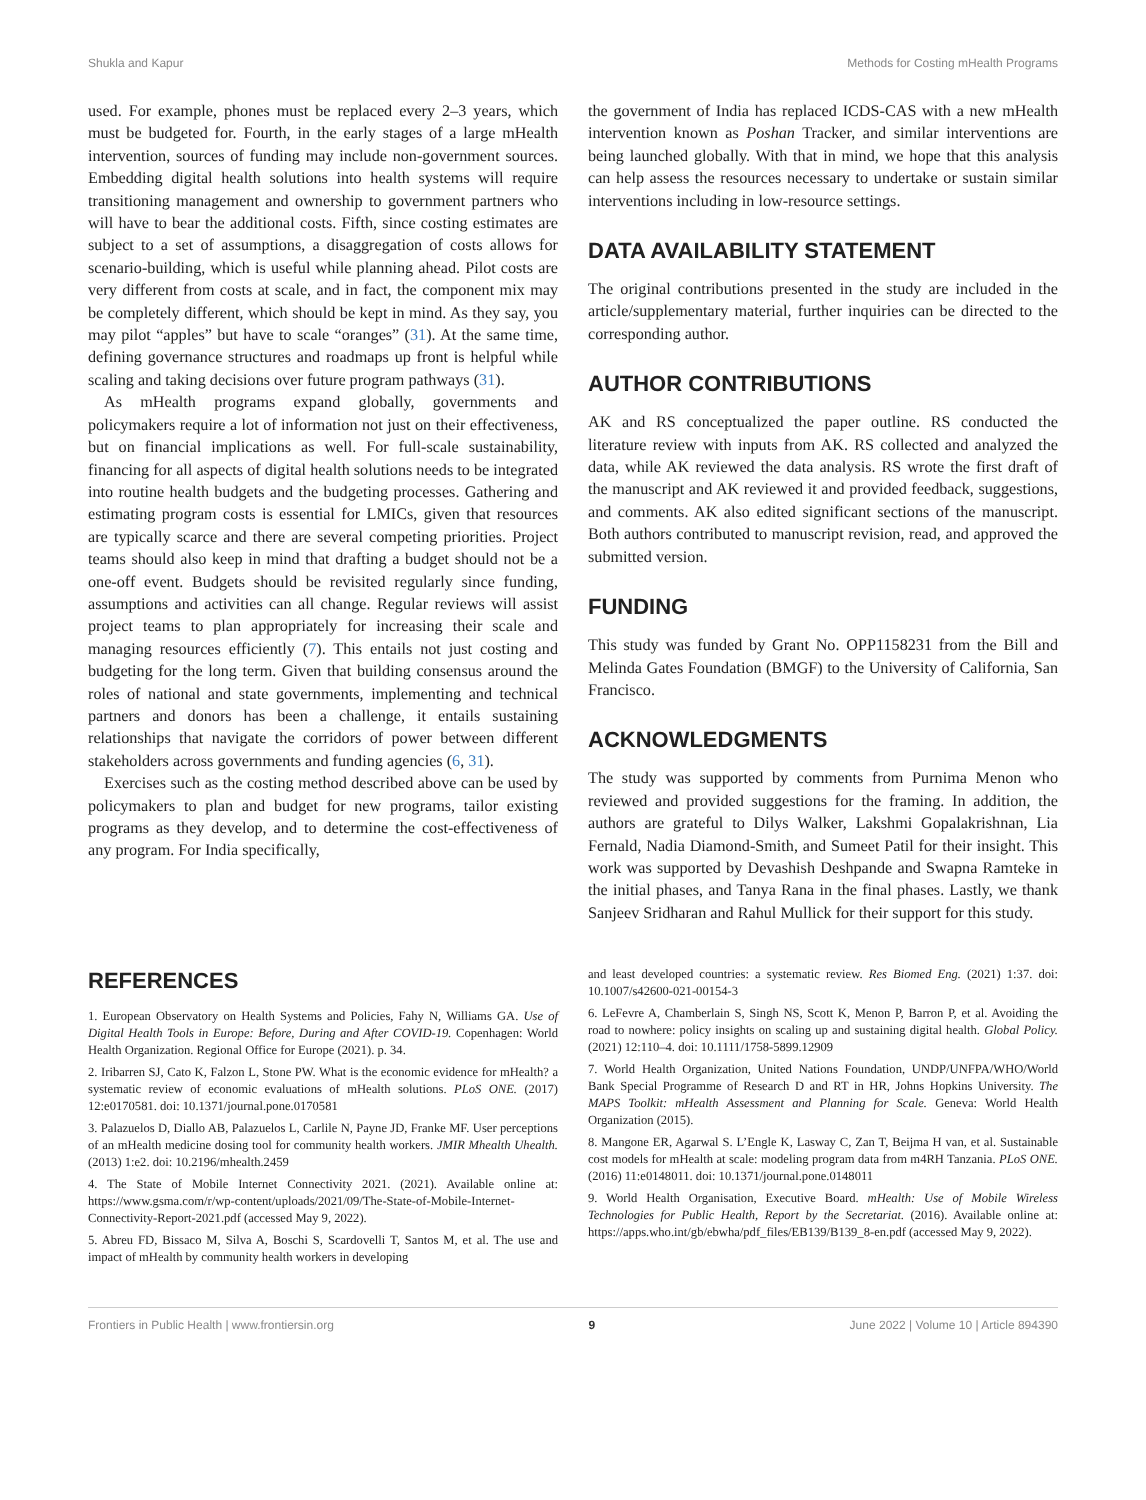Shukla and Kapur Methods for Costing mHealth Programs
used. For example, phones must be replaced every 2–3 years, which must be budgeted for. Fourth, in the early stages of a large mHealth intervention, sources of funding may include non-government sources. Embedding digital health solutions into health systems will require transitioning management and ownership to government partners who will have to bear the additional costs. Fifth, since costing estimates are subject to a set of assumptions, a disaggregation of costs allows for scenario-building, which is useful while planning ahead. Pilot costs are very different from costs at scale, and in fact, the component mix may be completely different, which should be kept in mind. As they say, you may pilot “apples” but have to scale “oranges” (31). At the same time, defining governance structures and roadmaps up front is helpful while scaling and taking decisions over future program pathways (31).
As mHealth programs expand globally, governments and policymakers require a lot of information not just on their effectiveness, but on financial implications as well. For full-scale sustainability, financing for all aspects of digital health solutions needs to be integrated into routine health budgets and the budgeting processes. Gathering and estimating program costs is essential for LMICs, given that resources are typically scarce and there are several competing priorities. Project teams should also keep in mind that drafting a budget should not be a one-off event. Budgets should be revisited regularly since funding, assumptions and activities can all change. Regular reviews will assist project teams to plan appropriately for increasing their scale and managing resources efficiently (7). This entails not just costing and budgeting for the long term. Given that building consensus around the roles of national and state governments, implementing and technical partners and donors has been a challenge, it entails sustaining relationships that navigate the corridors of power between different stakeholders across governments and funding agencies (6, 31).
Exercises such as the costing method described above can be used by policymakers to plan and budget for new programs, tailor existing programs as they develop, and to determine the cost-effectiveness of any program. For India specifically,
the government of India has replaced ICDS-CAS with a new mHealth intervention known as Poshan Tracker, and similar interventions are being launched globally. With that in mind, we hope that this analysis can help assess the resources necessary to undertake or sustain similar interventions including in low-resource settings.
DATA AVAILABILITY STATEMENT
The original contributions presented in the study are included in the article/supplementary material, further inquiries can be directed to the corresponding author.
AUTHOR CONTRIBUTIONS
AK and RS conceptualized the paper outline. RS conducted the literature review with inputs from AK. RS collected and analyzed the data, while AK reviewed the data analysis. RS wrote the first draft of the manuscript and AK reviewed it and provided feedback, suggestions, and comments. AK also edited significant sections of the manuscript. Both authors contributed to manuscript revision, read, and approved the submitted version.
FUNDING
This study was funded by Grant No. OPP1158231 from the Bill and Melinda Gates Foundation (BMGF) to the University of California, San Francisco.
ACKNOWLEDGMENTS
The study was supported by comments from Purnima Menon who reviewed and provided suggestions for the framing. In addition, the authors are grateful to Dilys Walker, Lakshmi Gopalakrishnan, Lia Fernald, Nadia Diamond-Smith, and Sumeet Patil for their insight. This work was supported by Devashish Deshpande and Swapna Ramteke in the initial phases, and Tanya Rana in the final phases. Lastly, we thank Sanjeev Sridharan and Rahul Mullick for their support for this study.
REFERENCES
1. European Observatory on Health Systems and Policies, Fahy N, Williams GA. Use of Digital Health Tools in Europe: Before, During and After COVID-19. Copenhagen: World Health Organization. Regional Office for Europe (2021). p. 34.
2. Iribarren SJ, Cato K, Falzon L, Stone PW. What is the economic evidence for mHealth? a systematic review of economic evaluations of mHealth solutions. PLoS ONE. (2017) 12:e0170581. doi: 10.1371/journal.pone.0170581
3. Palazuelos D, Diallo AB, Palazuelos L, Carlile N, Payne JD, Franke MF. User perceptions of an mHealth medicine dosing tool for community health workers. JMIR Mhealth Uhealth. (2013) 1:e2. doi: 10.2196/mhealth.2459
4. The State of Mobile Internet Connectivity 2021. (2021). Available online at: https://www.gsma.com/r/wp-content/uploads/2021/09/The-State-of-Mobile-Internet-Connectivity-Report-2021.pdf (accessed May 9, 2022).
5. Abreu FD, Bissaco M, Silva A, Boschi S, Scardovelli T, Santos M, et al. The use and impact of mHealth by community health workers in developing
and least developed countries: a systematic review. Res Biomed Eng. (2021) 1:37. doi: 10.1007/s42600-021-00154-3
6. LeFevre A, Chamberlain S, Singh NS, Scott K, Menon P, Barron P, et al. Avoiding the road to nowhere: policy insights on scaling up and sustaining digital health. Global Policy. (2021) 12:110–4. doi: 10.1111/1758-5899.12909
7. World Health Organization, United Nations Foundation, UNDP/UNFPA/WHO/World Bank Special Programme of Research D and RT in HR, Johns Hopkins University. The MAPS Toolkit: mHealth Assessment and Planning for Scale. Geneva: World Health Organization (2015).
8. Mangone ER, Agarwal S. L’Engle K, Lasway C, Zan T, Beijma H van, et al. Sustainable cost models for mHealth at scale: modeling program data from m4RH Tanzania. PLoS ONE. (2016) 11:e0148011. doi: 10.1371/journal.pone.0148011
9. World Health Organisation, Executive Board. mHealth: Use of Mobile Wireless Technologies for Public Health, Report by the Secretariat. (2016). Available online at: https://apps.who.int/gb/ebwha/pdf_files/EB139/B139_8-en.pdf (accessed May 9, 2022).
Frontiers in Public Health | www.frontiersin.org 9 June 2022 | Volume 10 | Article 894390